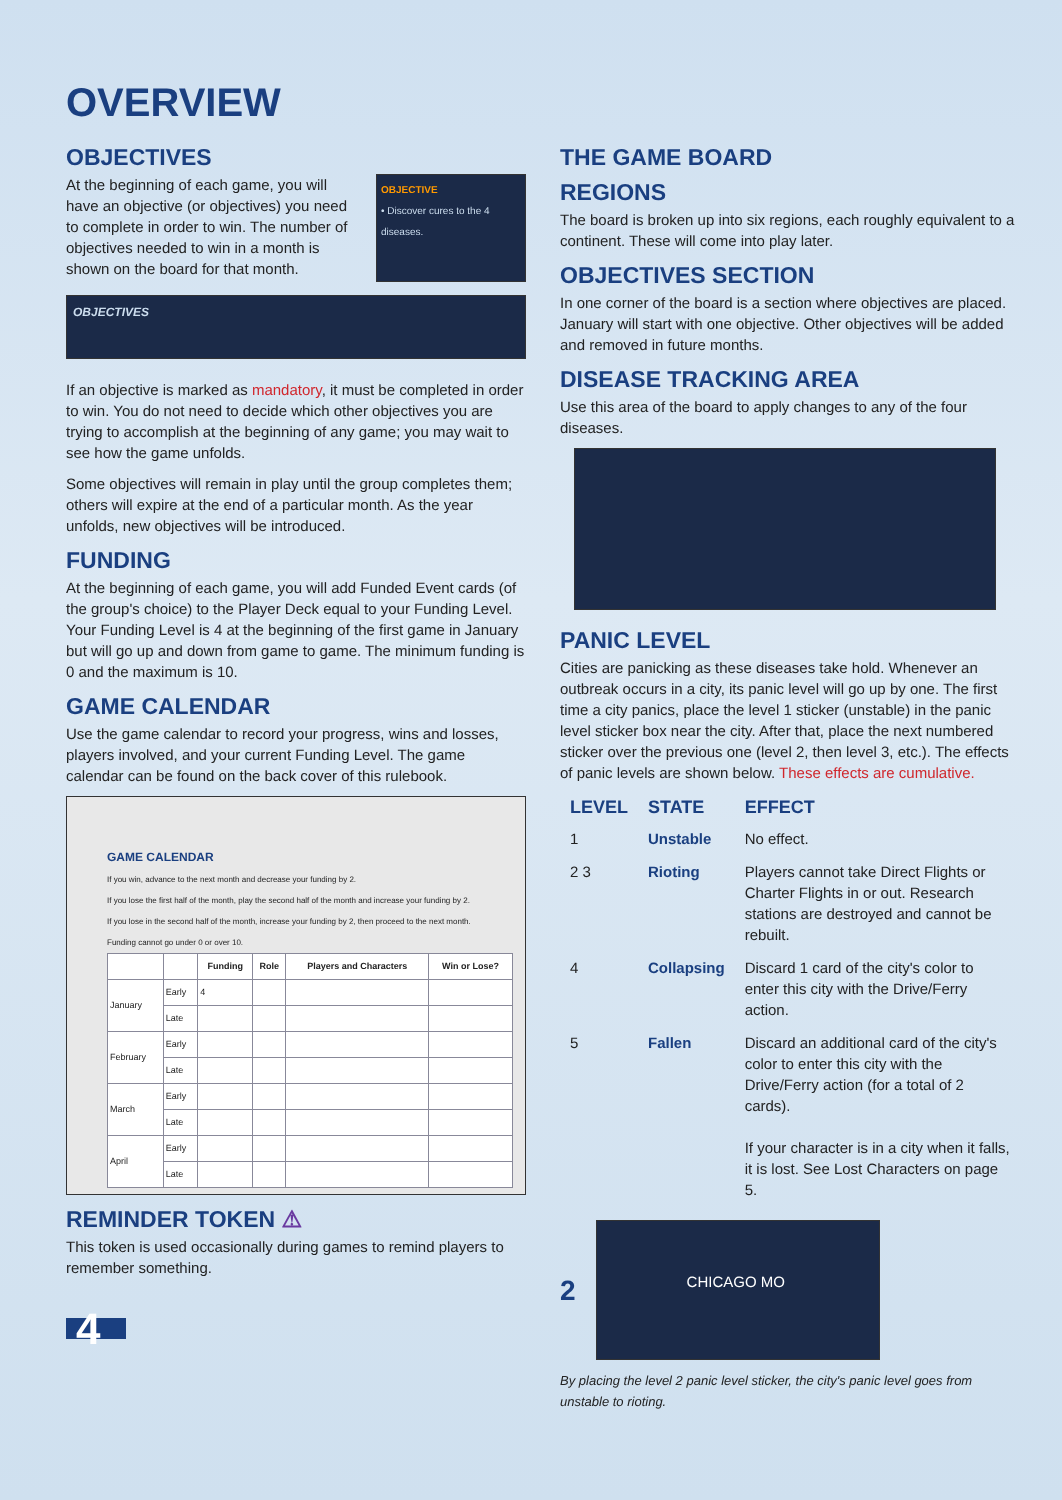OVERVIEW
OBJECTIVES
At the beginning of each game, you will have an objective (or objectives) you need to complete in order to win. The number of objectives needed to win in a month is shown on the board for that month.
OBJECTIVE
• Discover cures to the 4 diseases.
OBJECTIVES
If an objective is marked as mandatory, it must be completed in order to win. You do not need to decide which other objectives you are trying to accomplish at the beginning of any game; you may wait to see how the game unfolds.
Some objectives will remain in play until the group completes them; others will expire at the end of a particular month. As the year unfolds, new objectives will be introduced.
FUNDING
At the beginning of each game, you will add Funded Event cards (of the group's choice) to the Player Deck equal to your Funding Level. Your Funding Level is 4 at the beginning of the first game in January but will go up and down from game to game. The minimum funding is 0 and the maximum is 10.
GAME CALENDAR
Use the game calendar to record your progress, wins and losses, players involved, and your current Funding Level. The game calendar can be found on the back cover of this rulebook.
GAME CALENDAR
If you win, advance to the next month and decrease your funding by 2.
If you lose the first half of the month, play the second half of the month and increase your funding by 2.
If you lose in the second half of the month, increase your funding by 2, then proceed to the next month.
Funding cannot go under 0 or over 10.
| | | Funding | Role | Players and Characters | Win or Lose? |
| --- | --- | --- | --- | --- | --- |
| January | Early | 4 | | | |
| | Late | | | | |
| February | Early | | | | |
| | Late | | | | |
| March | Early | | | | |
| | Late | | | | |
| April | Early | | | | |
| | Late | | | | |
REMINDER TOKEN ⚠
This token is used occasionally during games to remind players to remember something.
4
THE GAME BOARD
REGIONS
The board is broken up into six regions, each roughly equivalent to a continent. These will come into play later.
OBJECTIVES SECTION
In one corner of the board is a section where objectives are placed. January will start with one objective. Other objectives will be added and removed in future months.
DISEASE TRACKING AREA
Use this area of the board to apply changes to any of the four diseases.
PANIC LEVEL
Cities are panicking as these diseases take hold. Whenever an outbreak occurs in a city, its panic level will go up by one. The first time a city panics, place the level 1 sticker (unstable) in the panic level sticker box near the city. After that, place the next numbered sticker over the previous one (level 2, then level 3, etc.). The effects of panic levels are shown below. These effects are cumulative.
| LEVEL | STATE | EFFECT |
| --- | --- | --- |
| 1 | Unstable | No effect. |
| 2 3 | Rioting | Players cannot take Direct Flights or Charter Flights in or out. Research stations are destroyed and cannot be rebuilt. |
| 4 | Collapsing | Discard 1 card of the city's color to enter this city with the Drive/Ferry action. |
| 5 | Fallen | Discard an additional card of the city's color to enter this city with the Drive/Ferry action (for a total of 2 cards). If your character is in a city when it falls, it is lost. See Lost Characters on page 5. |
2
CHICAGO MO
By placing the level 2 panic level sticker, the city's panic level goes from unstable to rioting.